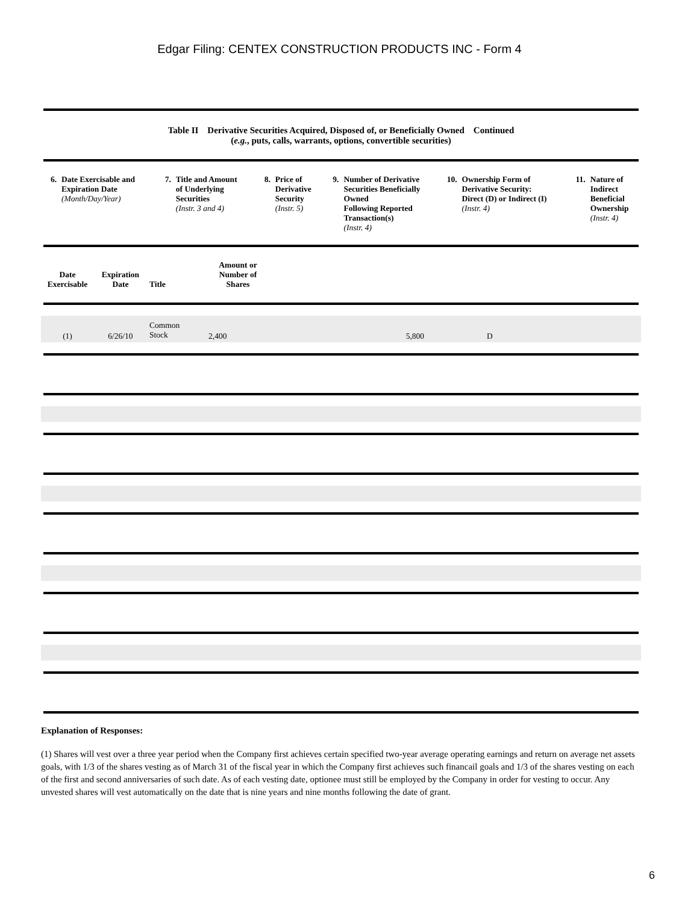Edgar Filing: CENTEX CONSTRUCTION PRODUCTS INC - Form 4
Table II Derivative Securities Acquired, Disposed of, or Beneficially Owned Continued
(e.g., puts, calls, warrants, options, convertible securities)
| 6. | Date Exercisable and Expiration Date (Month/Day/Year) | 7. | Title and Amount of Underlying Securities (Instr. 3 and 4) | 8. | Price of Derivative Security (Instr. 5) | 9. | Number of Derivative Securities Beneficially Owned Following Reported Transaction(s) (Instr. 4) | 10. | Ownership Form of Derivative Security: Direct (D) or Indirect (I) (Instr. 4) | 11. | Nature of Indirect Beneficial Ownership (Instr. 4) |
| --- | --- | --- | --- | --- | --- | --- | --- | --- | --- | --- | --- |
| Date Exercisable | Expiration Date | Title | Amount or Number of Shares |
| --- | --- | --- | --- |
| (1) | 6/26/10 | Common Stock | 2,400 | 5,800 | D |
Explanation of Responses:
(1) Shares will vest over a three year period when the Company first achieves certain specified two-year average operating earnings and return on average net assets goals, with 1/3 of the shares vesting as of March 31 of the fiscal year in which the Company first achieves such financail goals and 1/3 of the shares vesting on each of the first and second anniversaries of such date. As of each vesting date, optionee must still be employed by the Company in order for vesting to occur. Any unvested shares will vest automatically on the date that is nine years and nine months following the date of grant.
6